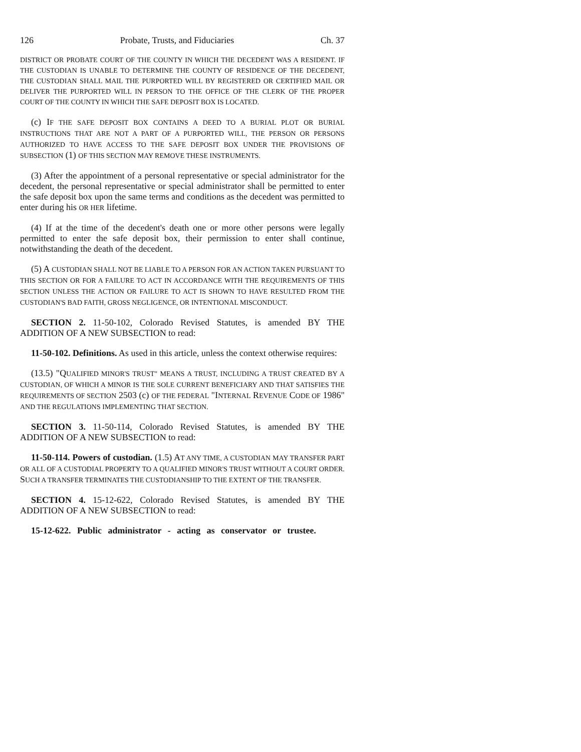126 Probate, Trusts, and Fiduciaries Ch. 37
DISTRICT OR PROBATE COURT OF THE COUNTY IN WHICH THE DECEDENT WAS A RESIDENT. IF THE CUSTODIAN IS UNABLE TO DETERMINE THE COUNTY OF RESIDENCE OF THE DECEDENT, THE CUSTODIAN SHALL MAIL THE PURPORTED WILL BY REGISTERED OR CERTIFIED MAIL OR DELIVER THE PURPORTED WILL IN PERSON TO THE OFFICE OF THE CLERK OF THE PROPER COURT OF THE COUNTY IN WHICH THE SAFE DEPOSIT BOX IS LOCATED.
(c) IF THE SAFE DEPOSIT BOX CONTAINS A DEED TO A BURIAL PLOT OR BURIAL INSTRUCTIONS THAT ARE NOT A PART OF A PURPORTED WILL, THE PERSON OR PERSONS AUTHORIZED TO HAVE ACCESS TO THE SAFE DEPOSIT BOX UNDER THE PROVISIONS OF SUBSECTION (1) OF THIS SECTION MAY REMOVE THESE INSTRUMENTS.
(3) After the appointment of a personal representative or special administrator for the decedent, the personal representative or special administrator shall be permitted to enter the safe deposit box upon the same terms and conditions as the decedent was permitted to enter during his OR HER lifetime.
(4) If at the time of the decedent's death one or more other persons were legally permitted to enter the safe deposit box, their permission to enter shall continue, notwithstanding the death of the decedent.
(5) A CUSTODIAN SHALL NOT BE LIABLE TO A PERSON FOR AN ACTION TAKEN PURSUANT TO THIS SECTION OR FOR A FAILURE TO ACT IN ACCORDANCE WITH THE REQUIREMENTS OF THIS SECTION UNLESS THE ACTION OR FAILURE TO ACT IS SHOWN TO HAVE RESULTED FROM THE CUSTODIAN'S BAD FAITH, GROSS NEGLIGENCE, OR INTENTIONAL MISCONDUCT.
SECTION 2. 11-50-102, Colorado Revised Statutes, is amended BY THE ADDITION OF A NEW SUBSECTION to read:
11-50-102. Definitions. As used in this article, unless the context otherwise requires:
(13.5) "QUALIFIED MINOR'S TRUST" MEANS A TRUST, INCLUDING A TRUST CREATED BY A CUSTODIAN, OF WHICH A MINOR IS THE SOLE CURRENT BENEFICIARY AND THAT SATISFIES THE REQUIREMENTS OF SECTION 2503 (c) OF THE FEDERAL "INTERNAL REVENUE CODE OF 1986" AND THE REGULATIONS IMPLEMENTING THAT SECTION.
SECTION 3. 11-50-114, Colorado Revised Statutes, is amended BY THE ADDITION OF A NEW SUBSECTION to read:
11-50-114. Powers of custodian. (1.5) AT ANY TIME, A CUSTODIAN MAY TRANSFER PART OR ALL OF A CUSTODIAL PROPERTY TO A QUALIFIED MINOR'S TRUST WITHOUT A COURT ORDER. SUCH A TRANSFER TERMINATES THE CUSTODIANSHIP TO THE EXTENT OF THE TRANSFER.
SECTION 4. 15-12-622, Colorado Revised Statutes, is amended BY THE ADDITION OF A NEW SUBSECTION to read:
15-12-622. Public administrator - acting as conservator or trustee.